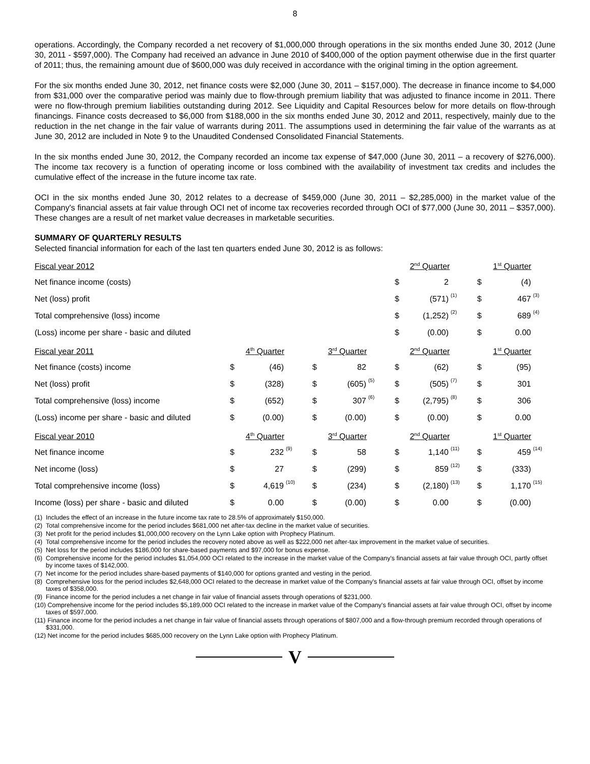8
operations. Accordingly, the Company recorded a net recovery of $1,000,000 through operations in the six months ended June 30, 2012 (June 30, 2011 - $597,000). The Company had received an advance in June 2010 of $400,000 of the option payment otherwise due in the first quarter of 2011; thus, the remaining amount due of $600,000 was duly received in accordance with the original timing in the option agreement.
For the six months ended June 30, 2012, net finance costs were $2,000 (June 30, 2011 – $157,000). The decrease in finance income to $4,000 from $31,000 over the comparative period was mainly due to flow-through premium liability that was adjusted to finance income in 2011. There were no flow-through premium liabilities outstanding during 2012. See Liquidity and Capital Resources below for more details on flow-through financings. Finance costs decreased to $6,000 from $188,000 in the six months ended June 30, 2012 and 2011, respectively, mainly due to the reduction in the net change in the fair value of warrants during 2011. The assumptions used in determining the fair value of the warrants as at June 30, 2012 are included in Note 9 to the Unaudited Condensed Consolidated Financial Statements.
In the six months ended June 30, 2012, the Company recorded an income tax expense of $47,000 (June 30, 2011 – a recovery of $276,000). The income tax recovery is a function of operating income or loss combined with the availability of investment tax credits and includes the cumulative effect of the increase in the future income tax rate.
OCI in the six months ended June 30, 2012 relates to a decrease of $459,000 (June 30, 2011 – $2,285,000) in the market value of the Company's financial assets at fair value through OCI net of income tax recoveries recorded through OCI of $77,000 (June 30, 2011 – $357,000). These changes are a result of net market value decreases in marketable securities.
SUMMARY OF QUARTERLY RESULTS
Selected financial information for each of the last ten quarters ended June 30, 2012 is as follows:
| Fiscal year 2012 | | | | | | | 2<sup>nd</sup> Quarter | | | 1<sup>st</sup> Quarter | | |
| Net finance income (costs) | | | | | | | $ | 2 | | $ | (4) | |
| Net (loss) profit | | | | | | | $ | (571) | (1) | $ | 467 | (3) |
| Total comprehensive (loss) income | | | | | | | $ | (1,252) | (2) | $ | 689 | (4) |
| (Loss) income per share - basic and diluted | | | | | | | $ | (0.00) | | $ | 0.00 | |
| Fiscal year 2011 | 4<sup>th</sup> Quarter | | | 3<sup>rd</sup> Quarter | | | 2<sup>nd</sup> Quarter | | | 1<sup>st</sup> Quarter | | |
| Net finance (costs) income | $ | (46) | | $ | 82 | | $ | (62) | | $ | (95) | |
| Net (loss) profit | $ | (328) | | $ | (605) | (5) | $ | (505) | (7) | $ | 301 | |
| Total comprehensive (loss) income | $ | (652) | | $ | 307 | (6) | $ | (2,795) | (8) | $ | 306 | |
| (Loss) income per share - basic and diluted | $ | (0.00) | | $ | (0.00) | | $ | (0.00) | | $ | 0.00 | |
| Fiscal year 2010 | 4<sup>th</sup> Quarter | | | 3<sup>rd</sup> Quarter | | | 2<sup>nd</sup> Quarter | | | 1<sup>st</sup> Quarter | | |
| Net finance income | $ | 232 | (9) | $ | 58 | | $ | 1,140 | (11) | $ | 459 | (14) |
| Net income (loss) | $ | 27 | | $ | (299) | | $ | 859 | (12) | $ | (333) | |
| Total comprehensive income (loss) | $ | 4,619 | (10) | $ | (234) | | $ | (2,180) | (13) | $ | 1,170 | (15) |
| Income (loss) per share - basic and diluted | $ | 0.00 | | $ | (0.00) | | $ | 0.00 | | $ | (0.00) | |
(1) Includes the effect of an increase in the future income tax rate to 28.5% of approximately $150,000.
(2) Total comprehensive income for the period includes $681,000 net after-tax decline in the market value of securities.
(3) Net profit for the period includes $1,000,000 recovery on the Lynn Lake option with Prophecy Platinum.
(4) Total comprehensive income for the period includes the recovery noted above as well as $222,000 net after-tax improvement in the market value of securities.
(5) Net loss for the period includes $186,000 for share-based payments and $97,000 for bonus expense.
(6) Comprehensive income for the period includes $1,054,000 OCI related to the increase in the market value of the Company's financial assets at fair value through OCI, partly offset by income taxes of $142,000.
(7) Net income for the period includes share-based payments of $140,000 for options granted and vesting in the period.
(8) Comprehensive loss for the period includes $2,648,000 OCI related to the decrease in market value of the Company's financial assets at fair value through OCI, offset by income taxes of $358,000.
(9) Finance income for the period includes a net change in fair value of financial assets through operations of $231,000.
(10) Comprehensive income for the period includes $5,189,000 OCI related to the increase in market value of the Company's financial assets at fair value through OCI, offset by income taxes of $597,000.
(11) Finance income for the period includes a net change in fair value of financial assets through operations of $807,000 and a flow-through premium recorded through operations of $331,000.
(12) Net income for the period includes $685,000 recovery on the Lynn Lake option with Prophecy Platinum.
V